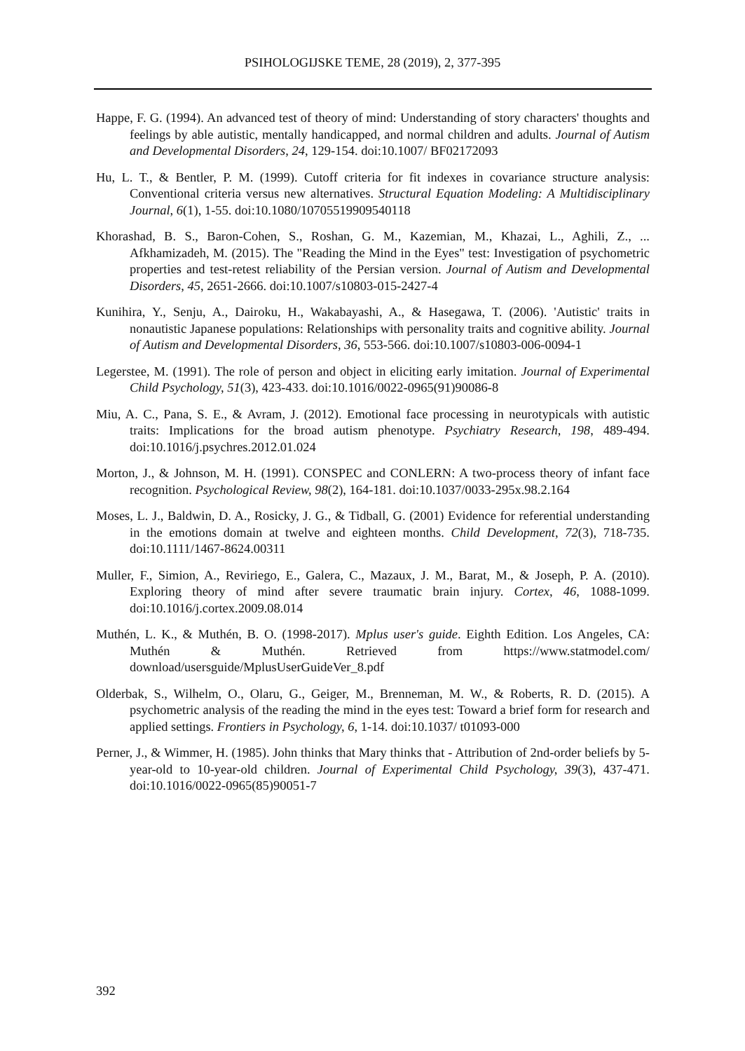PSIHOLOGIJSKE TEME, 28 (2019), 2, 377-395
Happe, F. G. (1994). An advanced test of theory of mind: Understanding of story characters' thoughts and feelings by able autistic, mentally handicapped, and normal children and adults. Journal of Autism and Developmental Disorders, 24, 129-154. doi:10.1007/ BF02172093
Hu, L. T., & Bentler, P. M. (1999). Cutoff criteria for fit indexes in covariance structure analysis: Conventional criteria versus new alternatives. Structural Equation Modeling: A Multidisciplinary Journal, 6(1), 1-55. doi:10.1080/10705519909540118
Khorashad, B. S., Baron-Cohen, S., Roshan, G. M., Kazemian, M., Khazai, L., Aghili, Z., ... Afkhamizadeh, M. (2015). The "Reading the Mind in the Eyes" test: Investigation of psychometric properties and test-retest reliability of the Persian version. Journal of Autism and Developmental Disorders, 45, 2651-2666. doi:10.1007/s10803-015-2427-4
Kunihira, Y., Senju, A., Dairoku, H., Wakabayashi, A., & Hasegawa, T. (2006). 'Autistic' traits in nonautistic Japanese populations: Relationships with personality traits and cognitive ability. Journal of Autism and Developmental Disorders, 36, 553-566. doi:10.1007/s10803-006-0094-1
Legerstee, M. (1991). The role of person and object in eliciting early imitation. Journal of Experimental Child Psychology, 51(3), 423-433. doi:10.1016/0022-0965(91)90086-8
Miu, A. C., Pana, S. E., & Avram, J. (2012). Emotional face processing in neurotypicals with autistic traits: Implications for the broad autism phenotype. Psychiatry Research, 198, 489-494. doi:10.1016/j.psychres.2012.01.024
Morton, J., & Johnson, M. H. (1991). CONSPEC and CONLERN: A two-process theory of infant face recognition. Psychological Review, 98(2), 164-181. doi:10.1037/0033-295x.98.2.164
Moses, L. J., Baldwin, D. A., Rosicky, J. G., & Tidball, G. (2001) Evidence for referential understanding in the emotions domain at twelve and eighteen months. Child Development, 72(3), 718-735. doi:10.1111/1467-8624.00311
Muller, F., Simion, A., Reviriego, E., Galera, C., Mazaux, J. M., Barat, M., & Joseph, P. A. (2010). Exploring theory of mind after severe traumatic brain injury. Cortex, 46, 1088-1099. doi:10.1016/j.cortex.2009.08.014
Muthén, L. K., & Muthén, B. O. (1998-2017). Mplus user's guide. Eighth Edition. Los Angeles, CA: Muthén & Muthén. Retrieved from https://www.statmodel.com/ download/usersguide/MplusUserGuideVer_8.pdf
Olderbak, S., Wilhelm, O., Olaru, G., Geiger, M., Brenneman, M. W., & Roberts, R. D. (2015). A psychometric analysis of the reading the mind in the eyes test: Toward a brief form for research and applied settings. Frontiers in Psychology, 6, 1-14. doi:10.1037/ t01093-000
Perner, J., & Wimmer, H. (1985). John thinks that Mary thinks that - Attribution of 2nd-order beliefs by 5-year-old to 10-year-old children. Journal of Experimental Child Psychology, 39(3), 437-471. doi:10.1016/0022-0965(85)90051-7
392